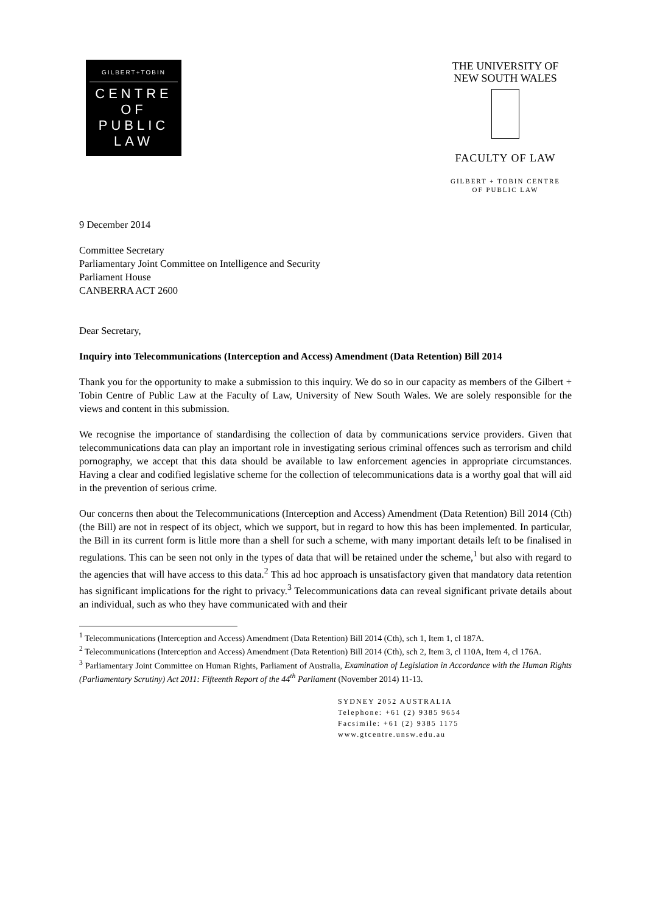GILBERT+TOBIN
CENTRE
OF
PUBLIC
LAW
THE UNIVERSITY OF
NEW SOUTH WALES
FACULTY OF LAW
GILBERT + TOBIN CENTRE
OF PUBLIC LAW
9 December 2014
Committee Secretary
Parliamentary Joint Committee on Intelligence and Security
Parliament House
CANBERRA ACT 2600
Dear Secretary,
Inquiry into Telecommunications (Interception and Access) Amendment (Data Retention) Bill 2014
Thank you for the opportunity to make a submission to this inquiry. We do so in our capacity as members of the Gilbert + Tobin Centre of Public Law at the Faculty of Law, University of New South Wales. We are solely responsible for the views and content in this submission.
We recognise the importance of standardising the collection of data by communications service providers. Given that telecommunications data can play an important role in investigating serious criminal offences such as terrorism and child pornography, we accept that this data should be available to law enforcement agencies in appropriate circumstances. Having a clear and codified legislative scheme for the collection of telecommunications data is a worthy goal that will aid in the prevention of serious crime.
Our concerns then about the Telecommunications (Interception and Access) Amendment (Data Retention) Bill 2014 (Cth) (the Bill) are not in respect of its object, which we support, but in regard to how this has been implemented. In particular, the Bill in its current form is little more than a shell for such a scheme, with many important details left to be finalised in regulations. This can be seen not only in the types of data that will be retained under the scheme,<sup>1</sup> but also with regard to the agencies that will have access to this data.<sup>2</sup> This ad hoc approach is unsatisfactory given that mandatory data retention has significant implications for the right to privacy.<sup>3</sup> Telecommunications data can reveal significant private details about an individual, such as who they have communicated with and their
<sup>1</sup> Telecommunications (Interception and Access) Amendment (Data Retention) Bill 2014 (Cth), sch 1, Item 1, cl 187A.
<sup>2</sup> Telecommunications (Interception and Access) Amendment (Data Retention) Bill 2014 (Cth), sch 2, Item 3, cl 110A, Item 4, cl 176A.
<sup>3</sup> Parliamentary Joint Committee on Human Rights, Parliament of Australia, Examination of Legislation in Accordance with the Human Rights (Parliamentary Scrutiny) Act 2011: Fifteenth Report of the 44<sup>th</sup> Parliament (November 2014) 11-13.
SYDNEY 2052 AUSTRALIA
Telephone: +61 (2) 9385 9654
Facsimile: +61 (2) 9385 1175
www.gtcentre.unsw.edu.au